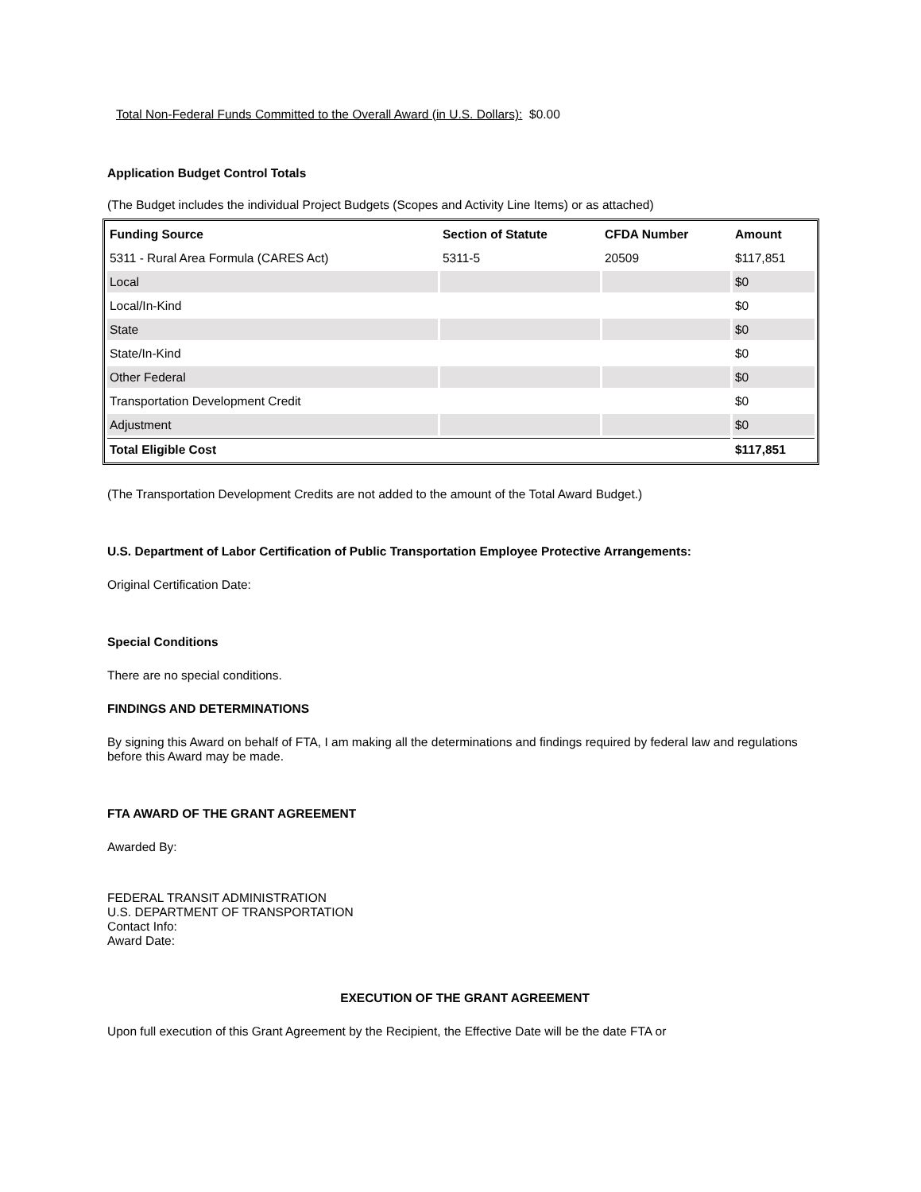Total Non-Federal Funds Committed to the Overall Award (in U.S. Dollars): $0.00
Application Budget Control Totals
(The Budget includes the individual Project Budgets (Scopes and Activity Line Items) or as attached)
| Funding Source | Section of Statute | CFDA Number | Amount |
| --- | --- | --- | --- |
| 5311 - Rural Area Formula (CARES Act) | 5311-5 | 20509 | $117,851 |
| Local | | | $0 |
| Local/In-Kind | | | $0 |
| State | | | $0 |
| State/In-Kind | | | $0 |
| Other Federal | | | $0 |
| Transportation Development Credit | | | $0 |
| Adjustment | | | $0 |
| Total Eligible Cost | | | $117,851 |
(The Transportation Development Credits are not added to the amount of the Total Award Budget.)
U.S. Department of Labor Certification of Public Transportation Employee Protective Arrangements:
Original Certification Date:
Special Conditions
There are no special conditions.
FINDINGS AND DETERMINATIONS
By signing this Award on behalf of FTA, I am making all the determinations and findings required by federal law and regulations before this Award may be made.
FTA AWARD OF THE GRANT AGREEMENT
Awarded By:
FEDERAL TRANSIT ADMINISTRATION
U.S. DEPARTMENT OF TRANSPORTATION
Contact Info:
Award Date:
EXECUTION OF THE GRANT AGREEMENT
Upon full execution of this Grant Agreement by the Recipient, the Effective Date will be the date FTA or